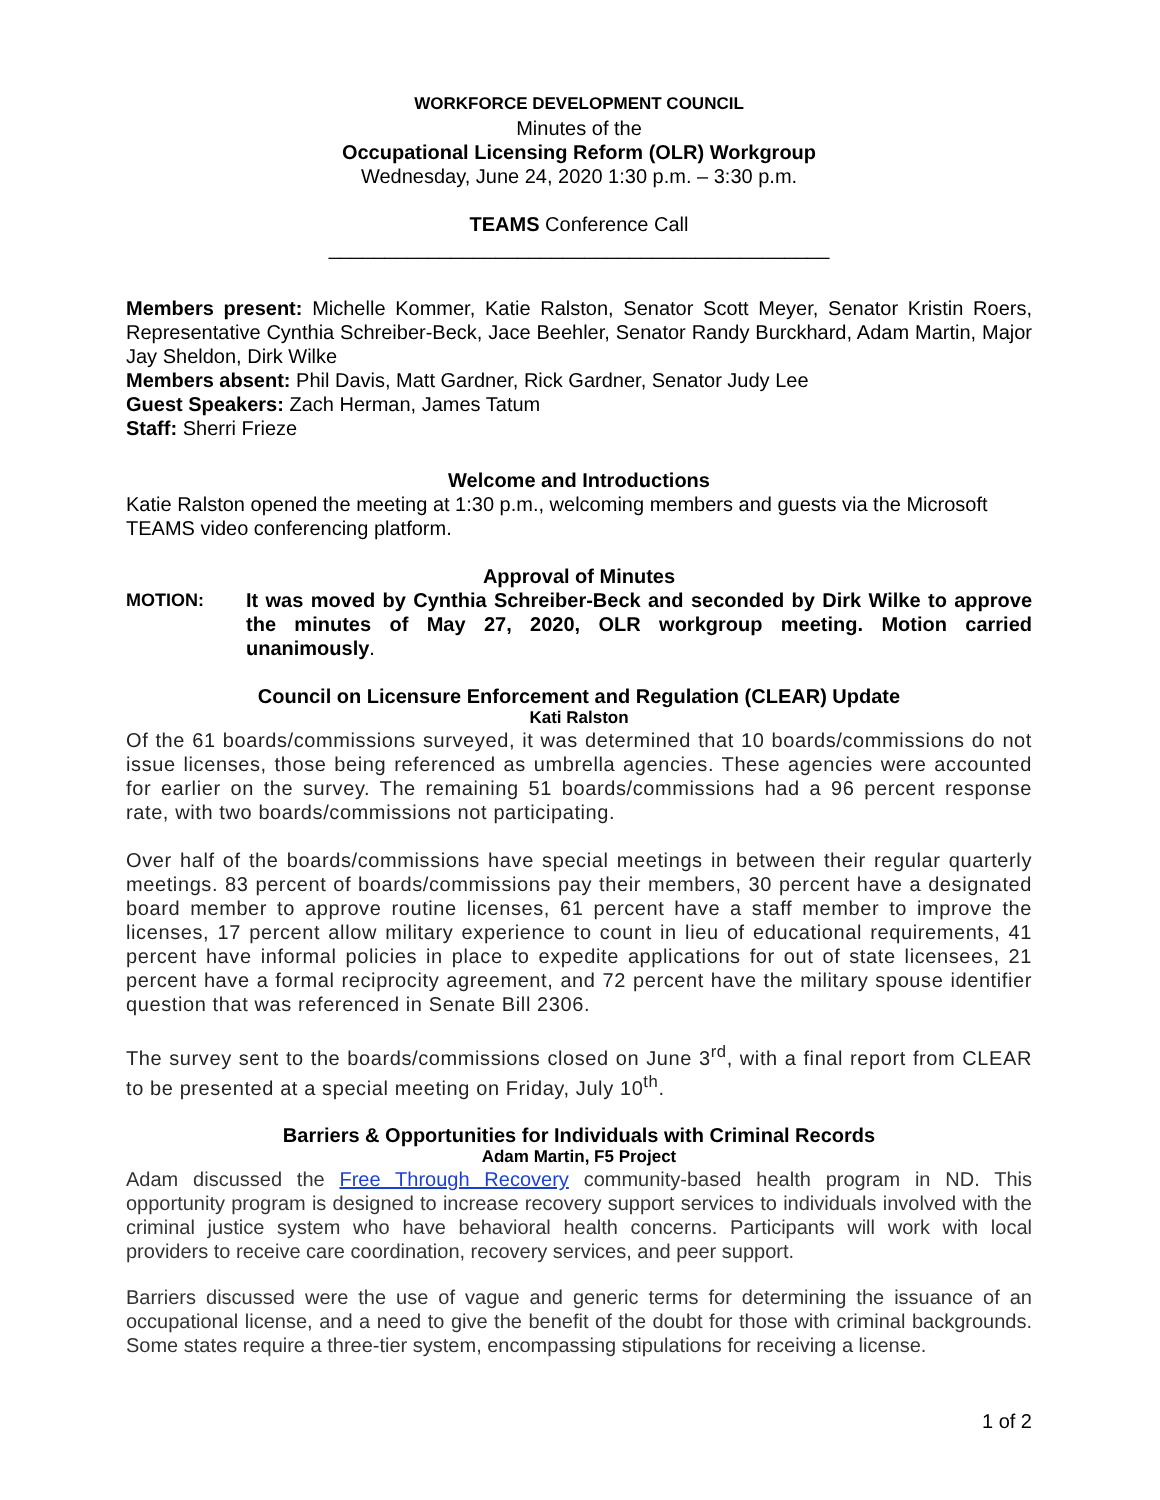WORKFORCE DEVELOPMENT COUNCIL
Minutes of the
Occupational Licensing Reform (OLR) Workgroup
Wednesday, June 24, 2020 1:30 p.m. – 3:30 p.m.
TEAMS Conference Call
_____________________________________________
Members present: Michelle Kommer, Katie Ralston, Senator Scott Meyer, Senator Kristin Roers, Representative Cynthia Schreiber-Beck, Jace Beehler, Senator Randy Burckhard, Adam Martin, Major Jay Sheldon, Dirk Wilke
Members absent: Phil Davis, Matt Gardner, Rick Gardner, Senator Judy Lee
Guest Speakers: Zach Herman, James Tatum
Staff: Sherri Frieze
Welcome and Introductions
Katie Ralston opened the meeting at 1:30 p.m., welcoming members and guests via the Microsoft TEAMS video conferencing platform.
Approval of Minutes
MOTION: It was moved by Cynthia Schreiber-Beck and seconded by Dirk Wilke to approve the minutes of May 27, 2020, OLR workgroup meeting. Motion carried unanimously.
Council on Licensure Enforcement and Regulation (CLEAR) Update
Kati Ralston
Of the 61 boards/commissions surveyed, it was determined that 10 boards/commissions do not issue licenses, those being referenced as umbrella agencies. These agencies were accounted for earlier on the survey. The remaining 51 boards/commissions had a 96 percent response rate, with two boards/commissions not participating.
Over half of the boards/commissions have special meetings in between their regular quarterly meetings. 83 percent of boards/commissions pay their members, 30 percent have a designated board member to approve routine licenses, 61 percent have a staff member to improve the licenses, 17 percent allow military experience to count in lieu of educational requirements, 41 percent have informal policies in place to expedite applications for out of state licensees, 21 percent have a formal reciprocity agreement, and 72 percent have the military spouse identifier question that was referenced in Senate Bill 2306.
The survey sent to the boards/commissions closed on June 3<sup>rd</sup>, with a final report from CLEAR to be presented at a special meeting on Friday, July 10<sup>th</sup>.
Barriers & Opportunities for Individuals with Criminal Records
Adam Martin, F5 Project
Adam discussed the Free Through Recovery community-based health program in ND. This opportunity program is designed to increase recovery support services to individuals involved with the criminal justice system who have behavioral health concerns. Participants will work with local providers to receive care coordination, recovery services, and peer support.
Barriers discussed were the use of vague and generic terms for determining the issuance of an occupational license, and a need to give the benefit of the doubt for those with criminal backgrounds. Some states require a three-tier system, encompassing stipulations for receiving a license.
1 of 2